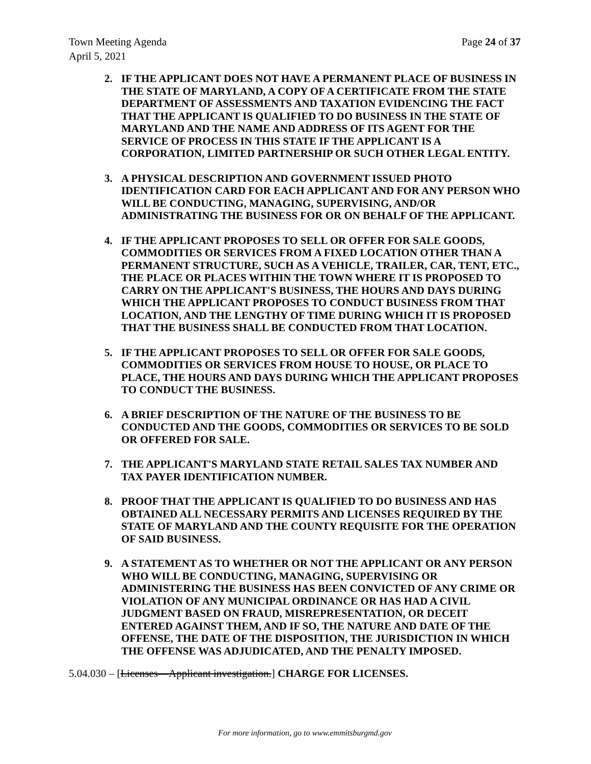Town Meeting Agenda
April 5, 2021
Page 24 of 37
2. IF THE APPLICANT DOES NOT HAVE A PERMANENT PLACE OF BUSINESS IN THE STATE OF MARYLAND, A COPY OF A CERTIFICATE FROM THE STATE DEPARTMENT OF ASSESSMENTS AND TAXATION EVIDENCING THE FACT THAT THE APPLICANT IS QUALIFIED TO DO BUSINESS IN THE STATE OF MARYLAND AND THE NAME AND ADDRESS OF ITS AGENT FOR THE SERVICE OF PROCESS IN THIS STATE IF THE APPLICANT IS A CORPORATION, LIMITED PARTNERSHIP OR SUCH OTHER LEGAL ENTITY.
3. A PHYSICAL DESCRIPTION AND GOVERNMENT ISSUED PHOTO IDENTIFICATION CARD FOR EACH APPLICANT AND FOR ANY PERSON WHO WILL BE CONDUCTING, MANAGING, SUPERVISING, AND/OR ADMINISTRATING THE BUSINESS FOR OR ON BEHALF OF THE APPLICANT.
4. IF THE APPLICANT PROPOSES TO SELL OR OFFER FOR SALE GOODS, COMMODITIES OR SERVICES FROM A FIXED LOCATION OTHER THAN A PERMANENT STRUCTURE, SUCH AS A VEHICLE, TRAILER, CAR, TENT, ETC., THE PLACE OR PLACES WITHIN THE TOWN WHERE IT IS PROPOSED TO CARRY ON THE APPLICANT'S BUSINESS, THE HOURS AND DAYS DURING WHICH THE APPLICANT PROPOSES TO CONDUCT BUSINESS FROM THAT LOCATION, AND THE LENGTHY OF TIME DURING WHICH IT IS PROPOSED THAT THE BUSINESS SHALL BE CONDUCTED FROM THAT LOCATION.
5. IF THE APPLICANT PROPOSES TO SELL OR OFFER FOR SALE GOODS, COMMODITIES OR SERVICES FROM HOUSE TO HOUSE, OR PLACE TO PLACE, THE HOURS AND DAYS DURING WHICH THE APPLICANT PROPOSES TO CONDUCT THE BUSINESS.
6. A BRIEF DESCRIPTION OF THE NATURE OF THE BUSINESS TO BE CONDUCTED AND THE GOODS, COMMODITIES OR SERVICES TO BE SOLD OR OFFERED FOR SALE.
7. THE APPLICANT'S MARYLAND STATE RETAIL SALES TAX NUMBER AND TAX PAYER IDENTIFICATION NUMBER.
8. PROOF THAT THE APPLICANT IS QUALIFIED TO DO BUSINESS AND HAS OBTAINED ALL NECESSARY PERMITS AND LICENSES REQUIRED BY THE STATE OF MARYLAND AND THE COUNTY REQUISITE FOR THE OPERATION OF SAID BUSINESS.
9. A STATEMENT AS TO WHETHER OR NOT THE APPLICANT OR ANY PERSON WHO WILL BE CONDUCTING, MANAGING, SUPERVISING OR ADMINISTERING THE BUSINESS HAS BEEN CONVICTED OF ANY CRIME OR VIOLATION OF ANY MUNICIPAL ORDINANCE OR HAS HAD A CIVIL JUDGMENT BASED ON FRAUD, MISREPRESENTATION, OR DECEIT ENTERED AGAINST THEM, AND IF SO, THE NATURE AND DATE OF THE OFFENSE, THE DATE OF THE DISPOSITION, THE JURISDICTION IN WHICH THE OFFENSE WAS ADJUDICATED, AND THE PENALTY IMPOSED.
5.04.030 – [Licenses—Applicant investigation.] CHARGE FOR LICENSES.
For more information, go to www.emmitsburgmd.gov